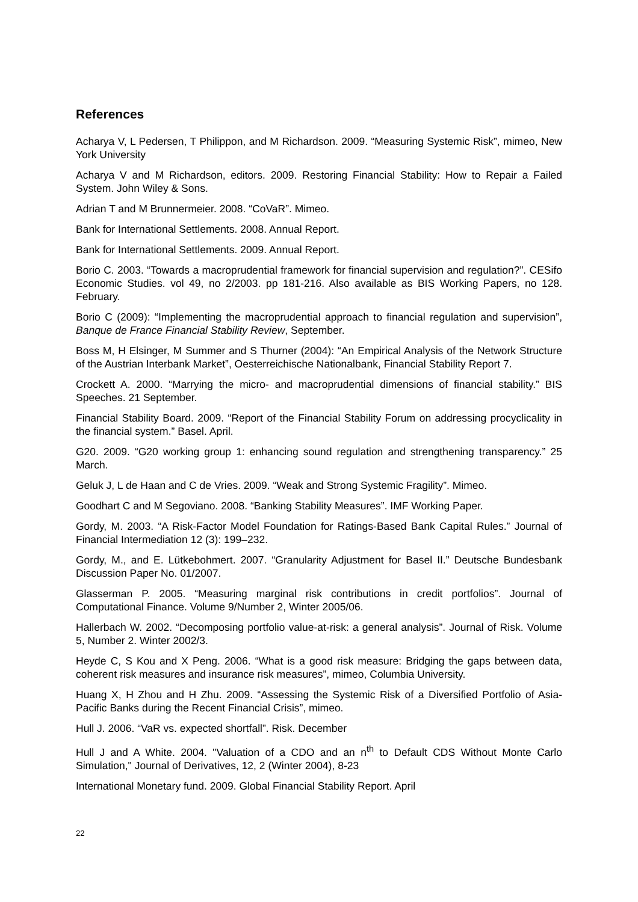References
Acharya V, L Pedersen, T Philippon, and M Richardson. 2009. “Measuring Systemic Risk”, mimeo, New York University
Acharya V and M Richardson, editors. 2009. Restoring Financial Stability: How to Repair a Failed System. John Wiley & Sons.
Adrian T and M Brunnermeier. 2008. “CoVaR”. Mimeo.
Bank for International Settlements. 2008. Annual Report.
Bank for International Settlements. 2009. Annual Report.
Borio C. 2003. “Towards a macroprudential framework for financial supervision and regulation?”. CESifo Economic Studies. vol 49, no 2/2003. pp 181-216. Also available as BIS Working Papers, no 128. February.
Borio C (2009): “Implementing the macroprudential approach to financial regulation and supervision”, Banque de France Financial Stability Review, September.
Boss M, H Elsinger, M Summer and S Thurner (2004): “An Empirical Analysis of the Network Structure of the Austrian Interbank Market”, Oesterreichische Nationalbank, Financial Stability Report 7.
Crockett A. 2000. “Marrying the micro- and macroprudential dimensions of financial stability.” BIS Speeches. 21 September.
Financial Stability Board. 2009. “Report of the Financial Stability Forum on addressing procyclicality in the financial system.” Basel. April.
G20. 2009. “G20 working group 1: enhancing sound regulation and strengthening transparency.” 25 March.
Geluk J, L de Haan and C de Vries. 2009. “Weak and Strong Systemic Fragility”. Mimeo.
Goodhart C and M Segoviano. 2008. “Banking Stability Measures”. IMF Working Paper.
Gordy, M. 2003. “A Risk-Factor Model Foundation for Ratings-Based Bank Capital Rules.” Journal of Financial Intermediation 12 (3): 199–232.
Gordy, M., and E. Lütkebohmert. 2007. “Granularity Adjustment for Basel II.” Deutsche Bundesbank Discussion Paper No. 01/2007.
Glasserman P. 2005. “Measuring marginal risk contributions in credit portfolios”. Journal of Computational Finance. Volume 9/Number 2, Winter 2005/06.
Hallerbach W. 2002. “Decomposing portfolio value-at-risk: a general analysis”. Journal of Risk. Volume 5, Number 2. Winter 2002/3.
Heyde C, S Kou and X Peng. 2006. “What is a good risk measure: Bridging the gaps between data, coherent risk measures and insurance risk measures”, mimeo, Columbia University.
Huang X, H Zhou and H Zhu. 2009. “Assessing the Systemic Risk of a Diversified Portfolio of Asia-Pacific Banks during the Recent Financial Crisis”, mimeo.
Hull J. 2006. “VaR vs. expected shortfall”. Risk. December
Hull J and A White. 2004. "Valuation of a CDO and an n<sup>th</sup> to Default CDS Without Monte Carlo Simulation," Journal of Derivatives, 12, 2 (Winter 2004), 8-23
International Monetary fund. 2009. Global Financial Stability Report. April
22